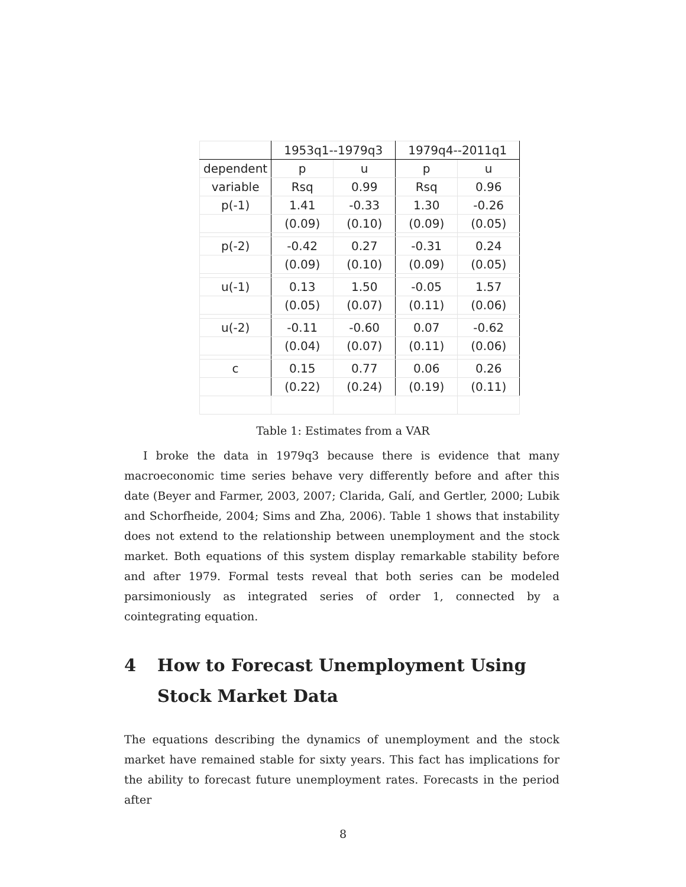| | 1953q1--1979q3 | | 1979q4--2011q1 | |
| dependent | p | u | p | u |
| variable | Rsq | 0.99 | Rsq | 0.96 |
| p(-1) | 1.41 | -0.33 | 1.30 | -0.26 |
| | (0.09) | (0.10) | (0.09) | (0.05) |
| p(-2) | -0.42 | 0.27 | -0.31 | 0.24 |
| | (0.09) | (0.10) | (0.09) | (0.05) |
| u(-1) | 0.13 | 1.50 | -0.05 | 1.57 |
| | (0.05) | (0.07) | (0.11) | (0.06) |
| u(-2) | -0.11 | -0.60 | 0.07 | -0.62 |
| | (0.04) | (0.07) | (0.11) | (0.06) |
| c | 0.15 | 0.77 | 0.06 | 0.26 |
| | (0.22) | (0.24) | (0.19) | (0.11) |
Table 1: Estimates from a VAR
I broke the data in 1979q3 because there is evidence that many macroeconomic time series behave very differently before and after this date (Beyer and Farmer, 2003, 2007; Clarida, Galí, and Gertler, 2000; Lubik and Schorfheide, 2004; Sims and Zha, 2006). Table 1 shows that instability does not extend to the relationship between unemployment and the stock market. Both equations of this system display remarkable stability before and after 1979. Formal tests reveal that both series can be modeled parsimoniously as integrated series of order 1, connected by a cointegrating equation.
4 How to Forecast Unemployment Using Stock Market Data
The equations describing the dynamics of unemployment and the stock market have remained stable for sixty years. This fact has implications for the ability to forecast future unemployment rates. Forecasts in the period after
8